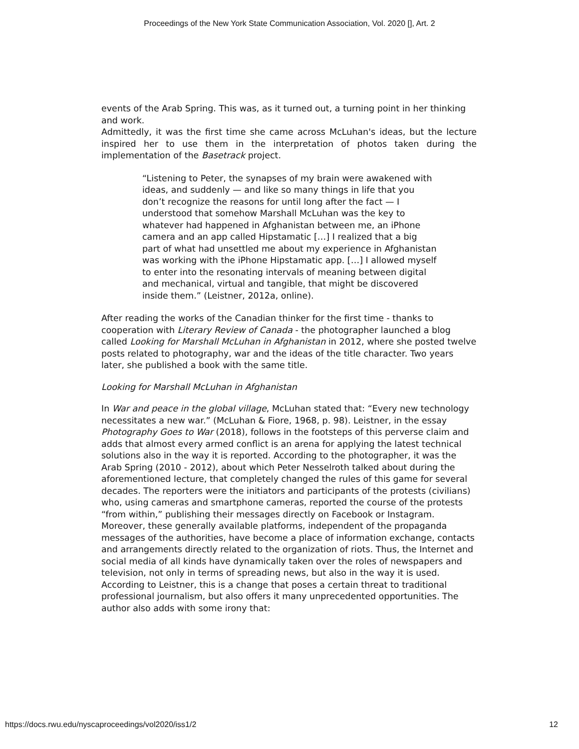Proceedings of the New York State Communication Association, Vol. 2020 [], Art. 2
events of the Arab Spring. This was, as it turned out, a turning point in her thinking and work.
Admittedly, it was the first time she came across McLuhan's ideas, but the lecture inspired her to use them in the interpretation of photos taken during the implementation of the Basetrack project.
“Listening to Peter, the synapses of my brain were awakened with ideas, and suddenly — and like so many things in life that you don’t recognize the reasons for until long after the fact — I understood that somehow Marshall McLuhan was the key to whatever had happened in Afghanistan between me, an iPhone camera and an app called Hipstamatic […] I realized that a big part of what had unsettled me about my experience in Afghanistan was working with the iPhone Hipstamatic app. […] I allowed myself to enter into the resonating intervals of meaning between digital and mechanical, virtual and tangible, that might be discovered inside them.” (Leistner, 2012a, online).
After reading the works of the Canadian thinker for the first time - thanks to cooperation with Literary Review of Canada - the photographer launched a blog called Looking for Marshall McLuhan in Afghanistan in 2012, where she posted twelve posts related to photography, war and the ideas of the title character. Two years later, she published a book with the same title.
Looking for Marshall McLuhan in Afghanistan
In War and peace in the global village, McLuhan stated that: “Every new technology necessitates a new war.” (McLuhan & Fiore, 1968, p. 98). Leistner, in the essay Photography Goes to War (2018), follows in the footsteps of this perverse claim and adds that almost every armed conflict is an arena for applying the latest technical solutions also in the way it is reported. According to the photographer, it was the Arab Spring (2010 - 2012), about which Peter Nesselroth talked about during the aforementioned lecture, that completely changed the rules of this game for several decades. The reporters were the initiators and participants of the protests (civilians) who, using cameras and smartphone cameras, reported the course of the protests “from within,” publishing their messages directly on Facebook or Instagram. Moreover, these generally available platforms, independent of the propaganda messages of the authorities, have become a place of information exchange, contacts and arrangements directly related to the organization of riots. Thus, the Internet and social media of all kinds have dynamically taken over the roles of newspapers and television, not only in terms of spreading news, but also in the way it is used. According to Leistner, this is a change that poses a certain threat to traditional professional journalism, but also offers it many unprecedented opportunities. The author also adds with some irony that:
https://docs.rwu.edu/nyscaproceedings/vol2020/iss1/2 12